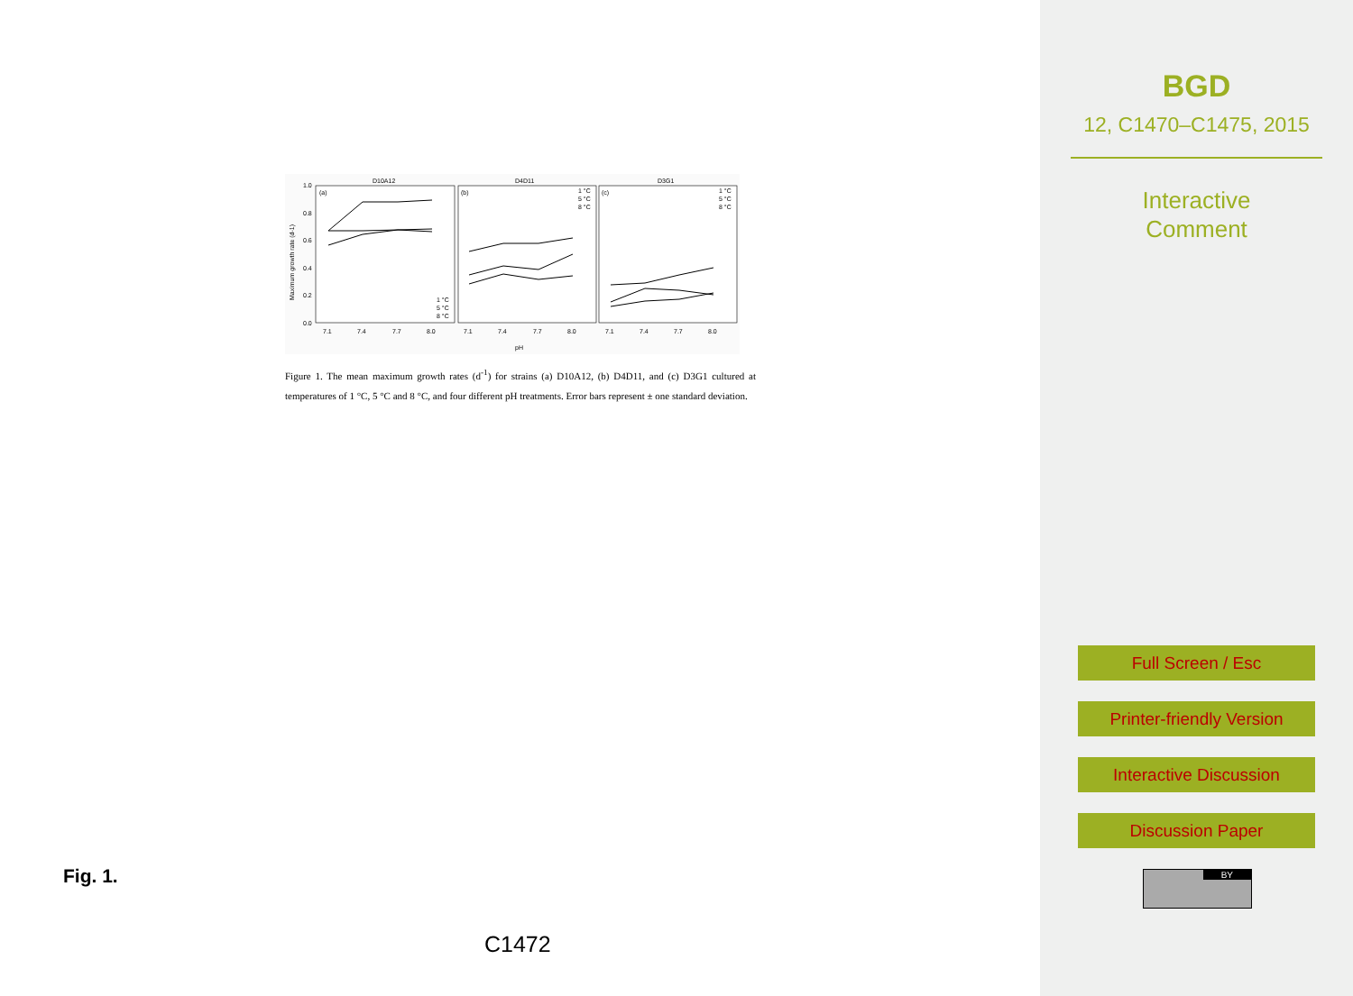D10A12
D4D11
D3G1
(a)
(b)
(c)
1.0
0.8
0.6
0.4
0.2
0.0
Maximum growth rate (d-1)
7.1
7.4
7.7
8.0
7.1
7.4
7.7
8.0
7.1
7.4
7.7
8.0
pH
1 °C
5 °C
8 °C
1 °C
5 °C
8 °C
1 °C
5 °C
8 °C
Figure 1. The mean maximum growth rates (d<sup>-1</sup>) for strains (a) D10A12, (b) D4D11, and (c) D3G1 cultured at temperatures of 1 °C, 5 °C and 8 °C, and four different pH treatments. Error bars represent ± one standard deviation.
Fig. 1.
C1472
BGD
12, C1470–C1475, 2015
Interactive
Comment
Full Screen / Esc
Printer-friendly Version
Interactive Discussion
Discussion Paper
BY